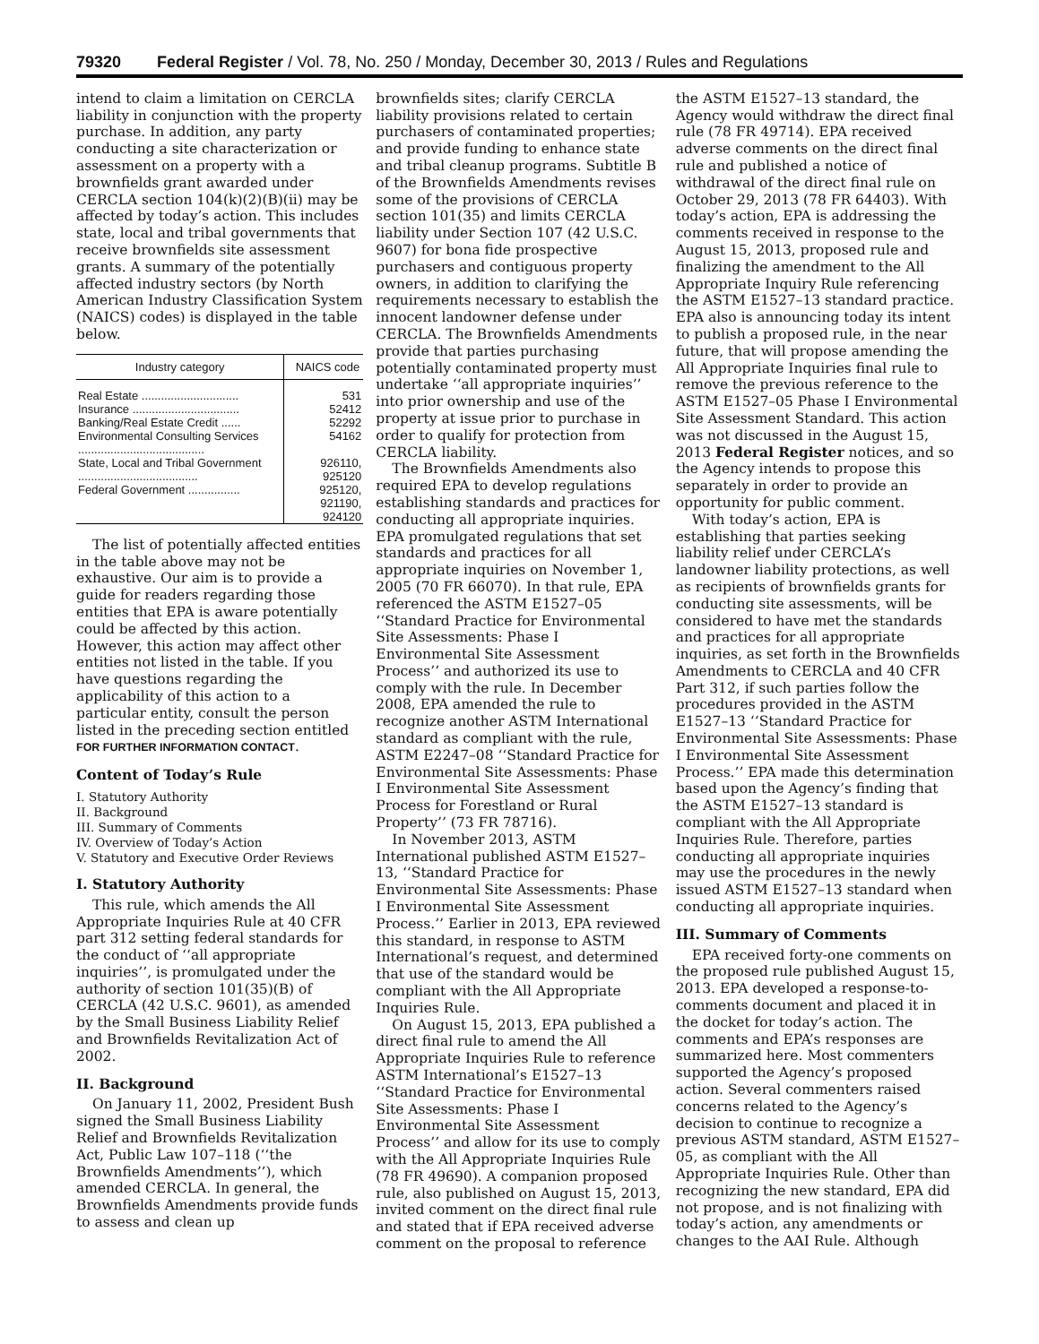79320 Federal Register / Vol. 78, No. 250 / Monday, December 30, 2013 / Rules and Regulations
intend to claim a limitation on CERCLA liability in conjunction with the property purchase. In addition, any party conducting a site characterization or assessment on a property with a brownfields grant awarded under CERCLA section 104(k)(2)(B)(ii) may be affected by today’s action. This includes state, local and tribal governments that receive brownfields site assessment grants. A summary of the potentially affected industry sectors (by North American Industry Classification System (NAICS) codes) is displayed in the table below.
| Industry category | NAICS code |
| --- | --- |
| Real Estate .............................. | 531 |
| Insurance ................................. | 52412 |
| Banking/Real Estate Credit ...... | 52292 |
| Environmental Consulting Services ....................................... | 54162 |
| State, Local and Tribal Government ..................................... | 926110, 925120 |
| Federal Government ................ | 925120, 921190, 924120 |
The list of potentially affected entities in the table above may not be exhaustive. Our aim is to provide a guide for readers regarding those entities that EPA is aware potentially could be affected by this action. However, this action may affect other entities not listed in the table. If you have questions regarding the applicability of this action to a particular entity, consult the person listed in the preceding section entitled FOR FURTHER INFORMATION CONTACT.
Content of Today’s Rule
I. Statutory Authority
II. Background
III. Summary of Comments
IV. Overview of Today’s Action
V. Statutory and Executive Order Reviews
I. Statutory Authority
This rule, which amends the All Appropriate Inquiries Rule at 40 CFR part 312 setting federal standards for the conduct of ‘‘all appropriate inquiries’’, is promulgated under the authority of section 101(35)(B) of CERCLA (42 U.S.C. 9601), as amended by the Small Business Liability Relief and Brownfields Revitalization Act of 2002.
II. Background
On January 11, 2002, President Bush signed the Small Business Liability Relief and Brownfields Revitalization Act, Public Law 107–118 (‘‘the Brownfields Amendments’’), which amended CERCLA. In general, the Brownfields Amendments provide funds to assess and clean up
brownfields sites; clarify CERCLA liability provisions related to certain purchasers of contaminated properties; and provide funding to enhance state and tribal cleanup programs. Subtitle B of the Brownfields Amendments revises some of the provisions of CERCLA section 101(35) and limits CERCLA liability under Section 107 (42 U.S.C. 9607) for bona fide prospective purchasers and contiguous property owners, in addition to clarifying the requirements necessary to establish the innocent landowner defense under CERCLA. The Brownfields Amendments provide that parties purchasing potentially contaminated property must undertake ‘‘all appropriate inquiries’’ into prior ownership and use of the property at issue prior to purchase in order to qualify for protection from CERCLA liability.
The Brownfields Amendments also required EPA to develop regulations establishing standards and practices for conducting all appropriate inquiries. EPA promulgated regulations that set standards and practices for all appropriate inquiries on November 1, 2005 (70 FR 66070). In that rule, EPA referenced the ASTM E1527–05 ‘‘Standard Practice for Environmental Site Assessments: Phase I Environmental Site Assessment Process’’ and authorized its use to comply with the rule. In December 2008, EPA amended the rule to recognize another ASTM International standard as compliant with the rule, ASTM E2247–08 ‘‘Standard Practice for Environmental Site Assessments: Phase I Environmental Site Assessment Process for Forestland or Rural Property’’ (73 FR 78716).
In November 2013, ASTM International published ASTM E1527–13, ‘‘Standard Practice for Environmental Site Assessments: Phase I Environmental Site Assessment Process.’’ Earlier in 2013, EPA reviewed this standard, in response to ASTM International’s request, and determined that use of the standard would be compliant with the All Appropriate Inquiries Rule.
On August 15, 2013, EPA published a direct final rule to amend the All Appropriate Inquiries Rule to reference ASTM International’s E1527–13 ‘‘Standard Practice for Environmental Site Assessments: Phase I Environmental Site Assessment Process’’ and allow for its use to comply with the All Appropriate Inquiries Rule (78 FR 49690). A companion proposed rule, also published on August 15, 2013, invited comment on the direct final rule and stated that if EPA received adverse comment on the proposal to reference
the ASTM E1527–13 standard, the Agency would withdraw the direct final rule (78 FR 49714). EPA received adverse comments on the direct final rule and published a notice of withdrawal of the direct final rule on October 29, 2013 (78 FR 64403). With today’s action, EPA is addressing the comments received in response to the August 15, 2013, proposed rule and finalizing the amendment to the All Appropriate Inquiry Rule referencing the ASTM E1527–13 standard practice. EPA also is announcing today its intent to publish a proposed rule, in the near future, that will propose amending the All Appropriate Inquiries final rule to remove the previous reference to the ASTM E1527–05 Phase I Environmental Site Assessment Standard. This action was not discussed in the August 15, 2013 Federal Register notices, and so the Agency intends to propose this separately in order to provide an opportunity for public comment.
With today’s action, EPA is establishing that parties seeking liability relief under CERCLA’s landowner liability protections, as well as recipients of brownfields grants for conducting site assessments, will be considered to have met the standards and practices for all appropriate inquiries, as set forth in the Brownfields Amendments to CERCLA and 40 CFR Part 312, if such parties follow the procedures provided in the ASTM E1527–13 ‘‘Standard Practice for Environmental Site Assessments: Phase I Environmental Site Assessment Process.’’ EPA made this determination based upon the Agency’s finding that the ASTM E1527–13 standard is compliant with the All Appropriate Inquiries Rule. Therefore, parties conducting all appropriate inquiries may use the procedures in the newly issued ASTM E1527–13 standard when conducting all appropriate inquiries.
III. Summary of Comments
EPA received forty-one comments on the proposed rule published August 15, 2013. EPA developed a response-to-comments document and placed it in the docket for today’s action. The comments and EPA’s responses are summarized here. Most commenters supported the Agency’s proposed action. Several commenters raised concerns related to the Agency’s decision to continue to recognize a previous ASTM standard, ASTM E1527–05, as compliant with the All Appropriate Inquiries Rule. Other than recognizing the new standard, EPA did not propose, and is not finalizing with today’s action, any amendments or changes to the AAI Rule. Although